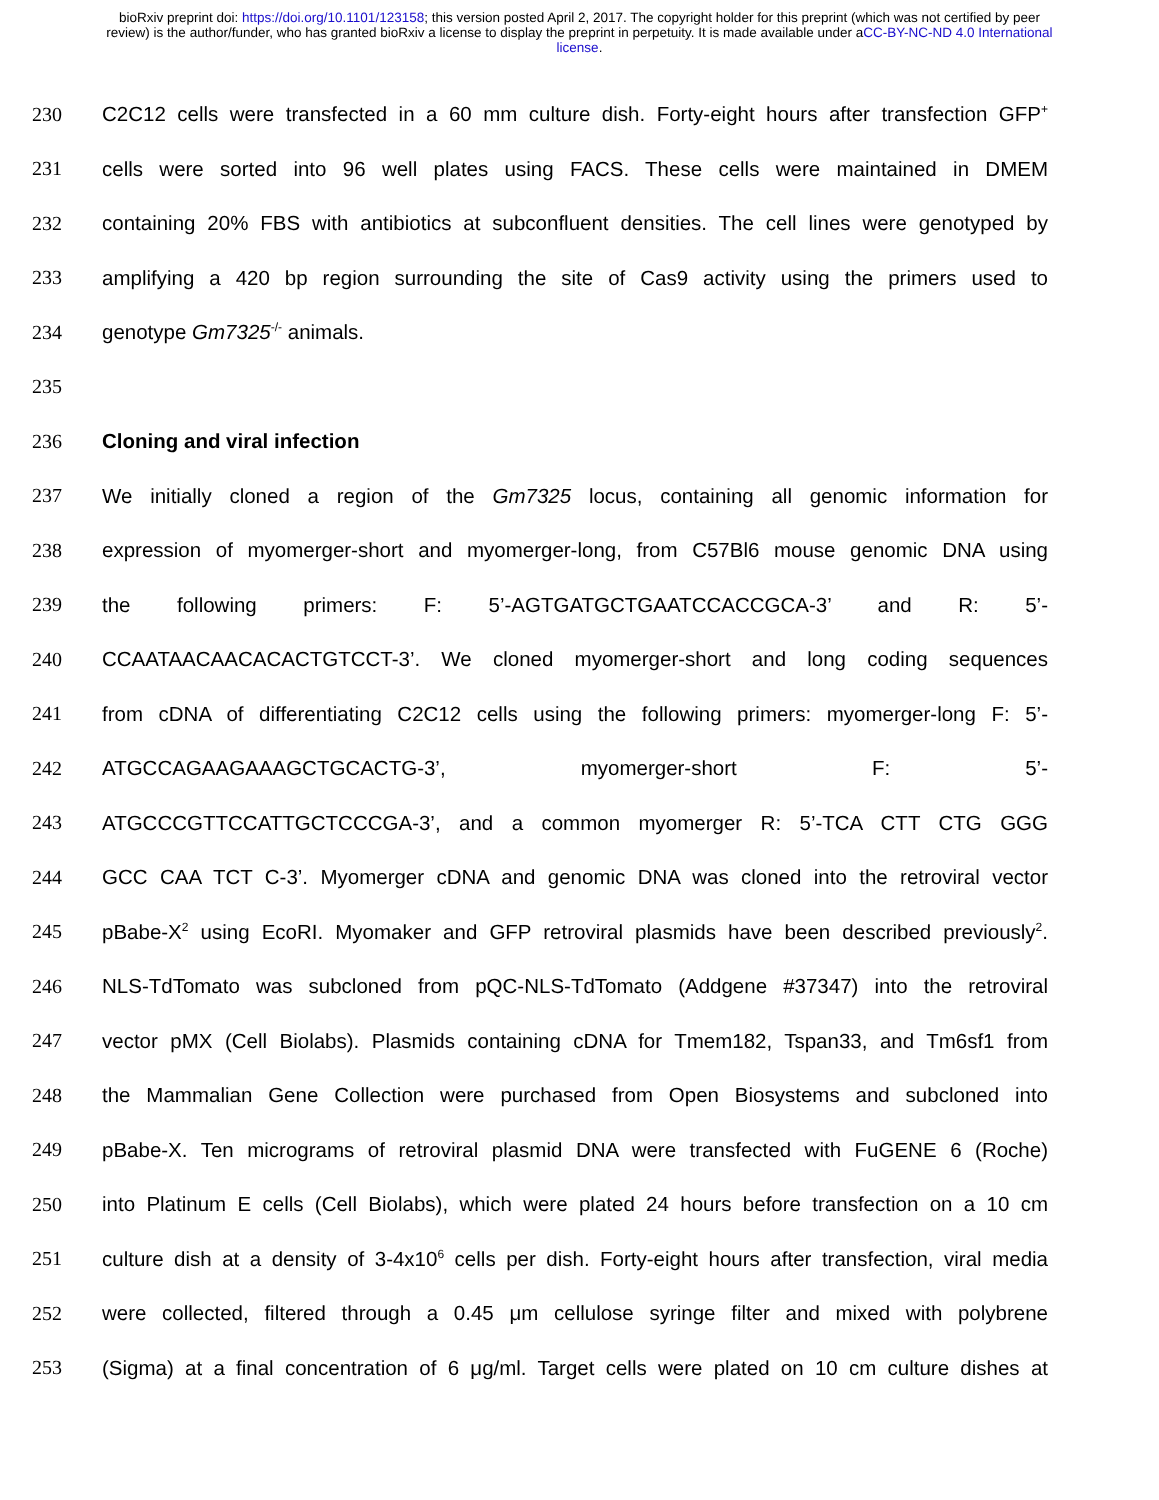bioRxiv preprint doi: https://doi.org/10.1101/123158; this version posted April 2, 2017. The copyright holder for this preprint (which was not certified by peer review) is the author/funder, who has granted bioRxiv a license to display the preprint in perpetuity. It is made available under aCC-BY-NC-ND 4.0 International license.
230 C2C12 cells were transfected in a 60 mm culture dish. Forty-eight hours after transfection GFP<sup>+</sup>
231 cells were sorted into 96 well plates using FACS. These cells were maintained in DMEM
232 containing 20% FBS with antibiotics at subconfluent densities. The cell lines were genotyped by
233 amplifying a 420 bp region surrounding the site of Cas9 activity using the primers used to
234 genotype Gm7325<sup>-/-</sup> animals.
235
236 Cloning and viral infection
237 We initially cloned a region of the Gm7325 locus, containing all genomic information for
238 expression of myomerger-short and myomerger-long, from C57Bl6 mouse genomic DNA using
239 the following primers: F: 5’-AGTGATGCTGAATCCACCGCA-3’ and R: 5’-
240 CCAATAACAACACACTGTCCT-3’. We cloned myomerger-short and long coding sequences
241 from cDNA of differentiating C2C12 cells using the following primers: myomerger-long F: 5’-
242 ATGCCAGAAGAAAGCTGCACTG-3’, myomerger-short F: 5’-
243 ATGCCCGTTCCATTGCTCCCGA-3’, and a common myomerger R: 5’-TCA CTT CTG GGG
244 GCC CAA TCT C-3’. Myomerger cDNA and genomic DNA was cloned into the retroviral vector
245 pBabe-X<sup>2</sup> using EcoRI. Myomaker and GFP retroviral plasmids have been described previously<sup>2</sup>.
246 NLS-TdTomato was subcloned from pQC-NLS-TdTomato (Addgene #37347) into the retroviral
247 vector pMX (Cell Biolabs). Plasmids containing cDNA for Tmem182, Tspan33, and Tm6sf1 from
248 the Mammalian Gene Collection were purchased from Open Biosystems and subcloned into
249 pBabe-X. Ten micrograms of retroviral plasmid DNA were transfected with FuGENE 6 (Roche)
250 into Platinum E cells (Cell Biolabs), which were plated 24 hours before transfection on a 10 cm
251 culture dish at a density of 3-4x10<sup>6</sup> cells per dish. Forty-eight hours after transfection, viral media
252 were collected, filtered through a 0.45 μm cellulose syringe filter and mixed with polybrene
253 (Sigma) at a final concentration of 6 μg/ml. Target cells were plated on 10 cm culture dishes at